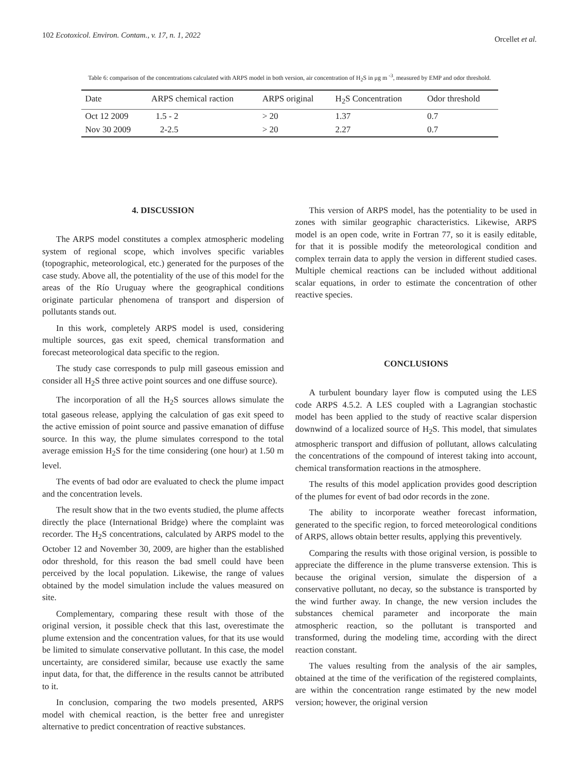102 Ecotoxicol. Environ. Contam., v. 17, n. 1, 2022 Orcellet et al.
Table 6: comparison of the concentrations calculated with ARPS model in both version, air concentration of H<sub>2</sub>S in μg m <sup>-3</sup>, measured by EMP and odor threshold.
| Date | ARPS chemical raction | ARPS original | H<sub>2</sub>S Concentration | Odor threshold |
| --- | --- | --- | --- | --- |
| Oct 12 2009 | 1.5 - 2 | > 20 | 1.37 | 0.7 |
| Nov 30 2009 | 2-2.5 | > 20 | 2.27 | 0.7 |
4. DISCUSSION
The ARPS model constitutes a complex atmospheric modeling system of regional scope, which involves specific variables (topographic, meteorological, etc.) generated for the purposes of the case study. Above all, the potentiality of the use of this model for the areas of the Río Uruguay where the geographical conditions originate particular phenomena of transport and dispersion of pollutants stands out.
In this work, completely ARPS model is used, considering multiple sources, gas exit speed, chemical transformation and forecast meteorological data specific to the region.
The study case corresponds to pulp mill gaseous emission and consider all H<sub>2</sub>S three active point sources and one diffuse source).
The incorporation of all the H<sub>2</sub>S sources allows simulate the total gaseous release, applying the calculation of gas exit speed to the active emission of point source and passive emanation of diffuse source. In this way, the plume simulates correspond to the total average emission H<sub>2</sub>S for the time considering (one hour) at 1.50 m level.
The events of bad odor are evaluated to check the plume impact and the concentration levels.
The result show that in the two events studied, the plume affects directly the place (International Bridge) where the complaint was recorder. The H<sub>2</sub>S concentrations, calculated by ARPS model to the October 12 and November 30, 2009, are higher than the established odor threshold, for this reason the bad smell could have been perceived by the local population. Likewise, the range of values obtained by the model simulation include the values measured on site.
Complementary, comparing these result with those of the original version, it possible check that this last, overestimate the plume extension and the concentration values, for that its use would be limited to simulate conservative pollutant. In this case, the model uncertainty, are considered similar, because use exactly the same input data, for that, the difference in the results cannot be attributed to it.
In conclusion, comparing the two models presented, ARPS model with chemical reaction, is the better free and unregister alternative to predict concentration of reactive substances.
This version of ARPS model, has the potentiality to be used in zones with similar geographic characteristics. Likewise, ARPS model is an open code, write in Fortran 77, so it is easily editable, for that it is possible modify the meteorological condition and complex terrain data to apply the version in different studied cases. Multiple chemical reactions can be included without additional scalar equations, in order to estimate the concentration of other reactive species.
CONCLUSIONS
A turbulent boundary layer flow is computed using the LES code ARPS 4.5.2. A LES coupled with a Lagrangian stochastic model has been applied to the study of reactive scalar dispersion downwind of a localized source of H<sub>2</sub>S. This model, that simulates atmospheric transport and diffusion of pollutant, allows calculating the concentrations of the compound of interest taking into account, chemical transformation reactions in the atmosphere.
The results of this model application provides good description of the plumes for event of bad odor records in the zone.
The ability to incorporate weather forecast information, generated to the specific region, to forced meteorological conditions of ARPS, allows obtain better results, applying this preventively.
Comparing the results with those original version, is possible to appreciate the difference in the plume transverse extension. This is because the original version, simulate the dispersion of a conservative pollutant, no decay, so the substance is transported by the wind further away. In change, the new version includes the substances chemical parameter and incorporate the main atmospheric reaction, so the pollutant is transported and transformed, during the modeling time, according with the direct reaction constant.
The values resulting from the analysis of the air samples, obtained at the time of the verification of the registered complaints, are within the concentration range estimated by the new model version; however, the original version